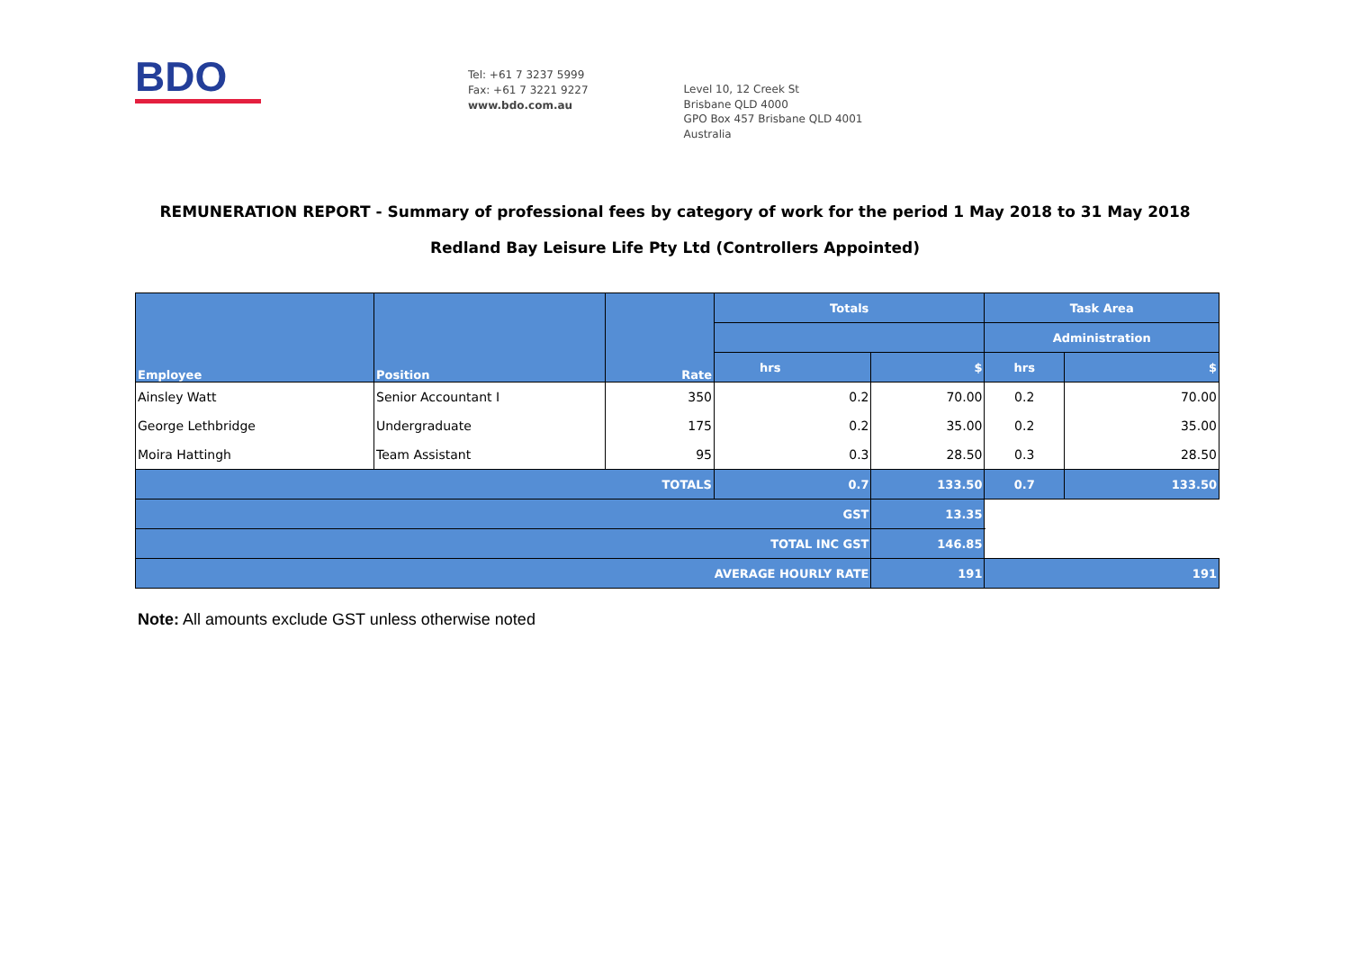BDO
Tel: +61 7 3237 5999
Fax: +61 7 3221 9227
www.bdo.com.au
Level 10, 12 Creek St
Brisbane QLD 4000
GPO Box 457 Brisbane QLD 4001
Australia
REMUNERATION REPORT - Summary of professional fees by category of work for the period 1 May 2018 to 31 May 2018
Redland Bay Leisure Life Pty Ltd (Controllers Appointed)
| Employee | Position | Rate | Totals | | Task Area | |
| --- | --- | --- | --- | --- | --- | --- |
| | | | | | Administration | |
| | | | hrs | $ | hrs | $ |
| Ainsley Watt | Senior Accountant I | 350 | 0.2 | 70.00 | 0.2 | 70.00 |
| George Lethbridge | Undergraduate | 175 | 0.2 | 35.00 | 0.2 | 35.00 |
| Moira Hattingh | Team Assistant | 95 | 0.3 | 28.50 | 0.3 | 28.50 |
| TOTALS | | | 0.7 | 133.50 | 0.7 | 133.50 |
| GST | | | | 13.35 | | |
| TOTAL INC GST | | | | 146.85 | | |
| AVERAGE HOURLY RATE | | | | 191 | 191 | |
Note: All amounts exclude GST unless otherwise noted